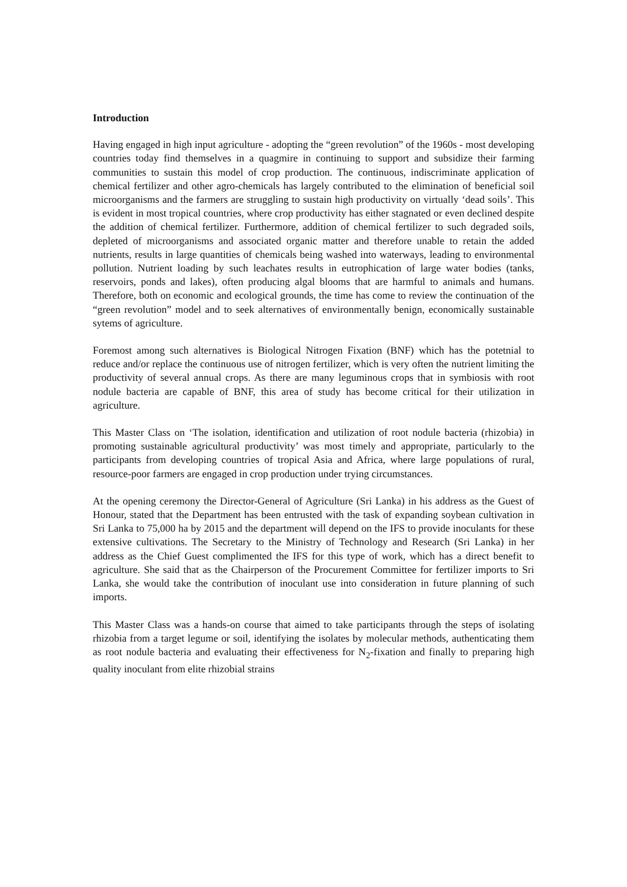Introduction
Having engaged in high input agriculture - adopting the “green revolution” of the 1960s - most developing countries today find themselves in a quagmire in continuing to support and subsidize their farming communities to sustain this model of crop production. The continuous, indiscriminate application of chemical fertilizer and other agro-chemicals has largely contributed to the elimination of beneficial soil microorganisms and the farmers are struggling to sustain high productivity on virtually ‘dead soils’. This is evident in most tropical countries, where crop productivity has either stagnated or even declined despite the addition of chemical fertilizer. Furthermore, addition of chemical fertilizer to such degraded soils, depleted of microorganisms and associated organic matter and therefore unable to retain the added nutrients, results in large quantities of chemicals being washed into waterways, leading to environmental pollution. Nutrient loading by such leachates results in eutrophication of large water bodies (tanks, reservoirs, ponds and lakes), often producing algal blooms that are harmful to animals and humans. Therefore, both on economic and ecological grounds, the time has come to review the continuation of the “green revolution” model and to seek alternatives of environmentally benign, economically sustainable sytems of agriculture.
Foremost among such alternatives is Biological Nitrogen Fixation (BNF) which has the potetnial to reduce and/or replace the continuous use of nitrogen fertilizer, which is very often the nutrient limiting the productivity of several annual crops. As there are many leguminous crops that in symbiosis with root nodule bacteria are capable of BNF, this area of study has become critical for their utilization in agriculture.
This Master Class on ‘The isolation, identification and utilization of root nodule bacteria (rhizobia) in promoting sustainable agricultural productivity’ was most timely and appropriate, particularly to the participants from developing countries of tropical Asia and Africa, where large populations of rural, resource-poor farmers are engaged in crop production under trying circumstances.
At the opening ceremony the Director-General of Agriculture (Sri Lanka) in his address as the Guest of Honour, stated that the Department has been entrusted with the task of expanding soybean cultivation in Sri Lanka to 75,000 ha by 2015 and the department will depend on the IFS to provide inoculants for these extensive cultivations. The Secretary to the Ministry of Technology and Research (Sri Lanka) in her address as the Chief Guest complimented the IFS for this type of work, which has a direct benefit to agriculture. She said that as the Chairperson of the Procurement Committee for fertilizer imports to Sri Lanka, she would take the contribution of inoculant use into consideration in future planning of such imports.
This Master Class was a hands-on course that aimed to take participants through the steps of isolating rhizobia from a target legume or soil, identifying the isolates by molecular methods, authenticating them as root nodule bacteria and evaluating their effectiveness for N<sub>2</sub>-fixation and finally to preparing high quality inoculant from elite rhizobial strains